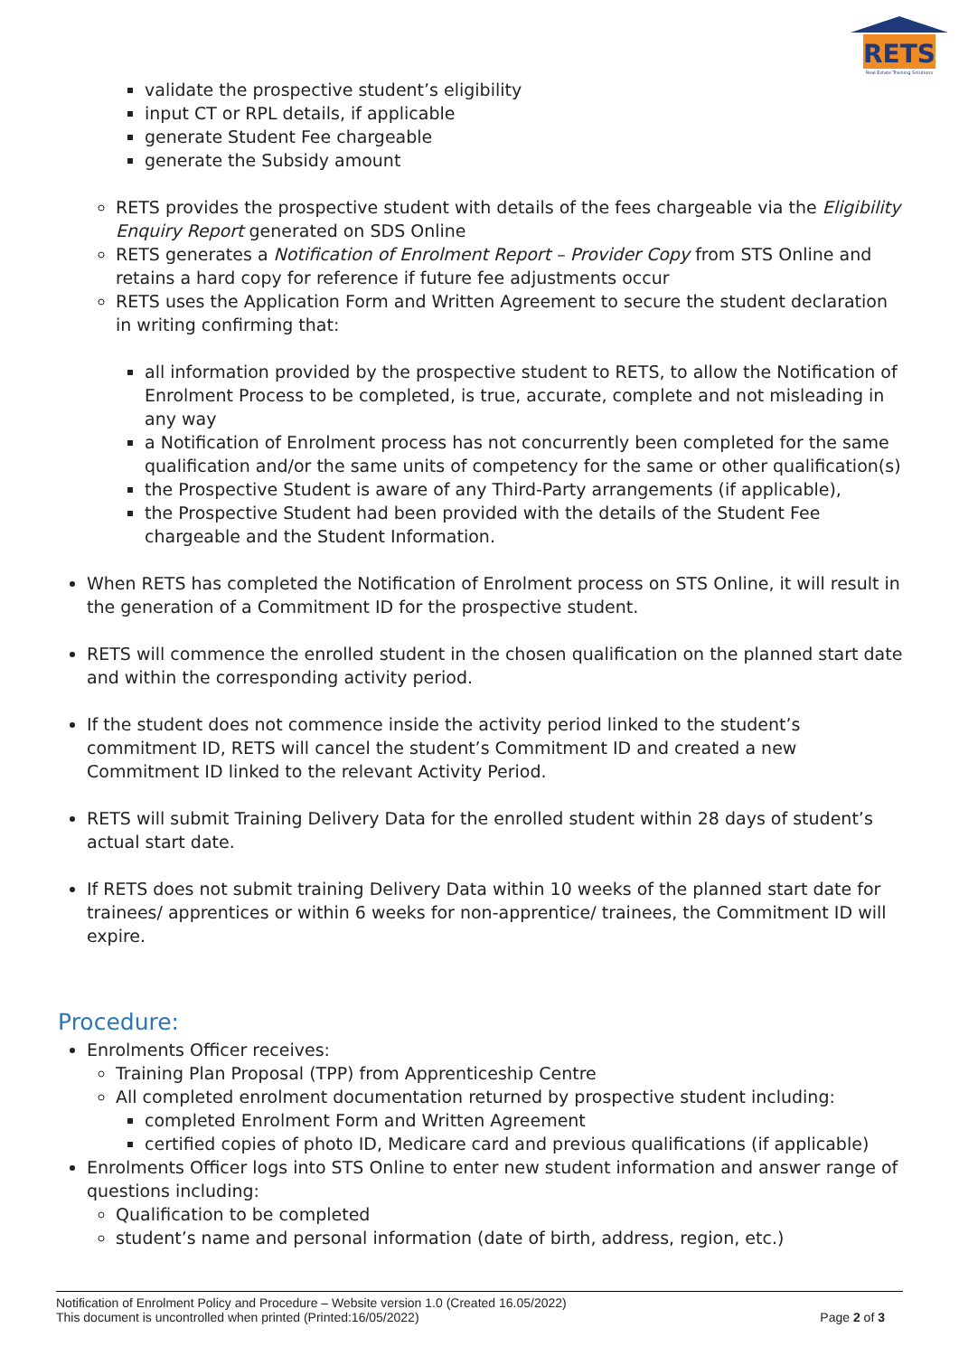RETS
Real Estate Training Solutions
validate the prospective student’s eligibility
input CT or RPL details, if applicable
generate Student Fee chargeable
generate the Subsidy amount
RETS provides the prospective student with details of the fees chargeable via the Eligibility Enquiry Report generated on SDS Online
RETS generates a Notification of Enrolment Report – Provider Copy from STS Online and retains a hard copy for reference if future fee adjustments occur
RETS uses the Application Form and Written Agreement to secure the student declaration in writing confirming that:
all information provided by the prospective student to RETS, to allow the Notification of Enrolment Process to be completed, is true, accurate, complete and not misleading in any way
a Notification of Enrolment process has not concurrently been completed for the same qualification and/or the same units of competency for the same or other qualification(s)
the Prospective Student is aware of any Third-Party arrangements (if applicable),
the Prospective Student had been provided with the details of the Student Fee chargeable and the Student Information.
When RETS has completed the Notification of Enrolment process on STS Online, it will result in the generation of a Commitment ID for the prospective student.
RETS will commence the enrolled student in the chosen qualification on the planned start date and within the corresponding activity period.
If the student does not commence inside the activity period linked to the student’s commitment ID, RETS will cancel the student’s Commitment ID and created a new Commitment ID linked to the relevant Activity Period.
RETS will submit Training Delivery Data for the enrolled student within 28 days of student’s actual start date.
If RETS does not submit training Delivery Data within 10 weeks of the planned start date for trainees/ apprentices or within 6 weeks for non-apprentice/ trainees, the Commitment ID will expire.
Procedure:
Enrolments Officer receives:
Training Plan Proposal (TPP) from Apprenticeship Centre
All completed enrolment documentation returned by prospective student including:
completed Enrolment Form and Written Agreement
certified copies of photo ID, Medicare card and previous qualifications (if applicable)
Enrolments Officer logs into STS Online to enter new student information and answer range of questions including:
Qualification to be completed
student’s name and personal information (date of birth, address, region, etc.)
Notification of Enrolment Policy and Procedure – Website version 1.0 (Created 16.05/2022)
This document is uncontrolled when printed (Printed:16/05/2022) Page 2 of 3